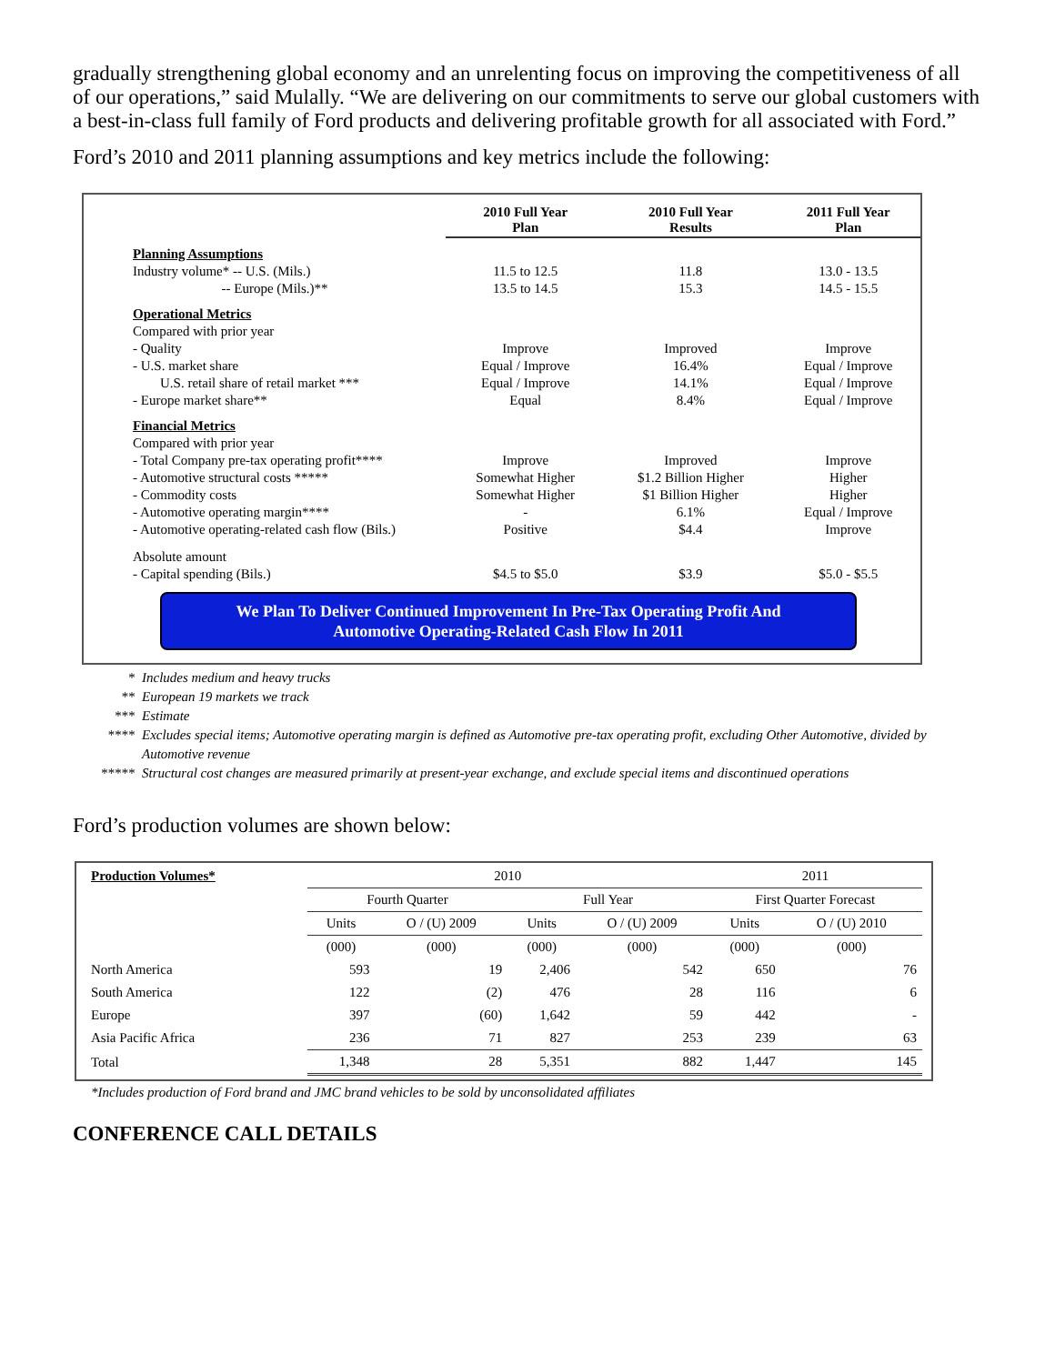gradually strengthening global economy and an unrelenting focus on improving the competitiveness of all of our operations,” said Mulally. “We are delivering on our commitments to serve our global customers with a best-in-class full family of Ford products and delivering profitable growth for all associated with Ford.”
Ford’s 2010 and 2011 planning assumptions and key metrics include the following:
| | 2010 Full Year Plan | 2010 Full Year Results | 2011 Full Year Plan |
| Planning Assumptions | | | |
| Industry volume* -- U.S. (Mils.) | 11.5 to 12.5 | 11.8 | 13.0 - 13.5 |
| -- Europe (Mils.)** | 13.5 to 14.5 | 15.3 | 14.5 - 15.5 |
| Operational Metrics | | | |
| Compared with prior year | | | |
| - Quality | Improve | Improved | Improve |
| - U.S. market share | Equal / Improve | 16.4% | Equal / Improve |
| U.S. retail share of retail market *** | Equal / Improve | 14.1% | Equal / Improve |
| - Europe market share** | Equal | 8.4% | Equal / Improve |
| Financial Metrics | | | |
| Compared with prior year | | | |
| - Total Company pre-tax operating profit**** | Improve | Improved | Improve |
| - Automotive structural costs ***** | Somewhat Higher | $1.2 Billion Higher | Higher |
| - Commodity costs | Somewhat Higher | $1 Billion Higher | Higher |
| - Automotive operating margin**** | - | 6.1% | Equal / Improve |
| - Automotive operating-related cash flow (Bils.) | Positive | $4.4 | Improve |
| Absolute amount | | | |
| - Capital spending (Bils.) | $4.5 to $5.0 | $3.9 | $5.0 - $5.5 |
We Plan To Deliver Continued Improvement In Pre-Tax Operating Profit And
Automotive Operating-Related Cash Flow In 2011
* Includes medium and heavy trucks
** European 19 markets we track
*** Estimate
**** Excludes special items; Automotive operating margin is defined as Automotive pre-tax operating profit, excluding Other Automotive, divided by Automotive revenue
***** Structural cost changes are measured primarily at present-year exchange, and exclude special items and discontinued operations
Ford’s production volumes are shown below:
| Production Volumes* | 2010 | | | | 2011 | |
| | Fourth Quarter | | Full Year | | First Quarter Forecast | |
| | Units | O / (U) 2009 | Units | O / (U) 2009 | Units | O / (U) 2010 |
| | (000) | (000) | (000) | (000) | (000) | (000) |
| North America | 593 | 19 | 2,406 | 542 | 650 | 76 |
| South America | 122 | (2) | 476 | 28 | 116 | 6 |
| Europe | 397 | (60) | 1,642 | 59 | 442 | - |
| Asia Pacific Africa | 236 | 71 | 827 | 253 | 239 | 63 |
| Total | 1,348 | 28 | 5,351 | 882 | 1,447 | 145 |
*Includes production of Ford brand and JMC brand vehicles to be sold by unconsolidated affiliates
CONFERENCE CALL DETAILS